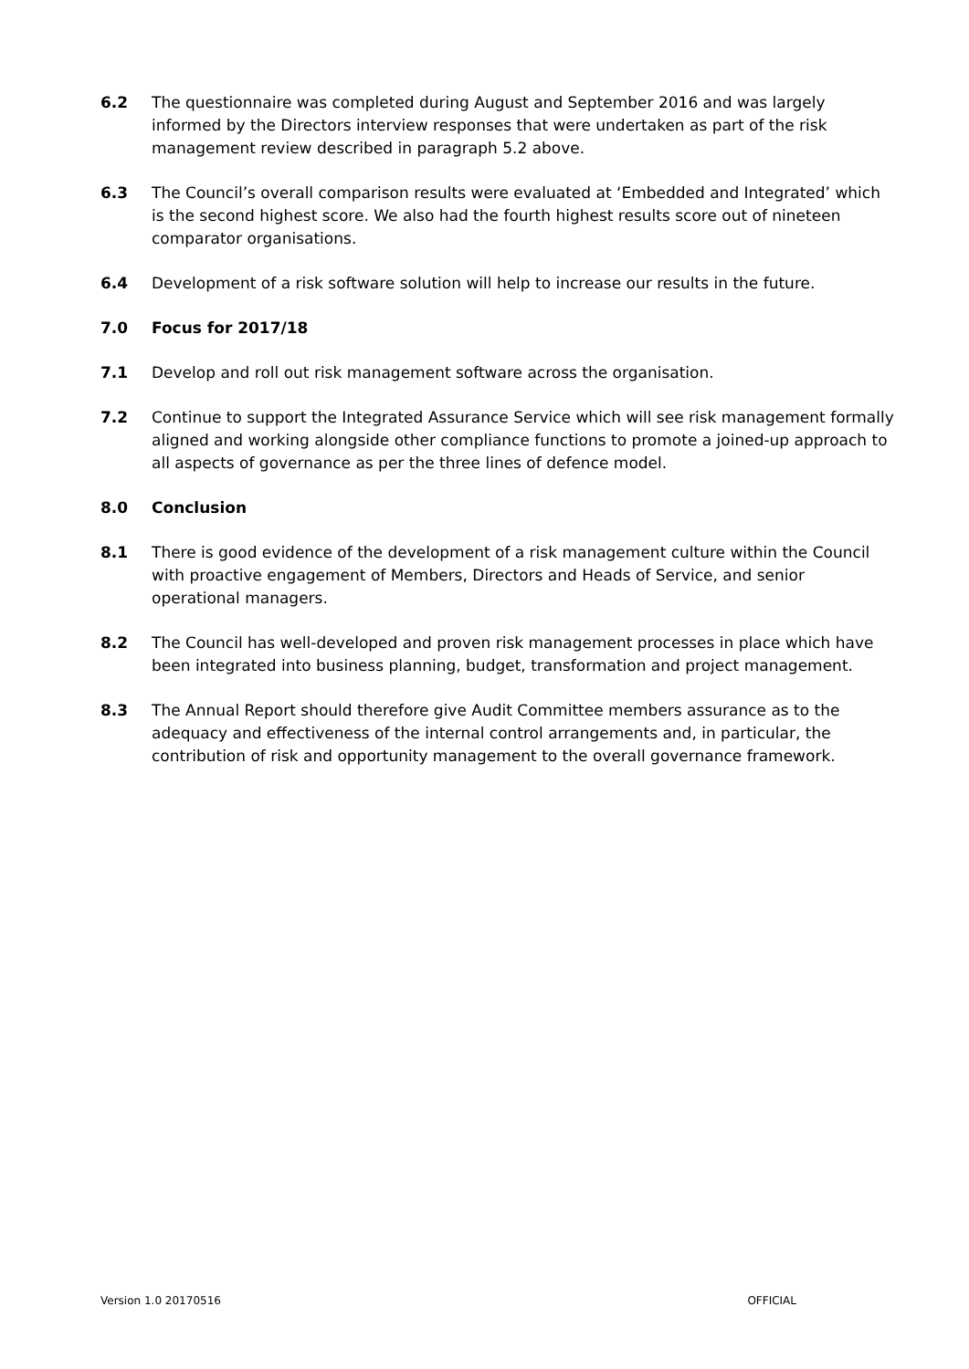6.2 The questionnaire was completed during August and September 2016 and was largely informed by the Directors interview responses that were undertaken as part of the risk management review described in paragraph 5.2 above.
6.3 The Council’s overall comparison results were evaluated at ‘Embedded and Integrated’ which is the second highest score. We also had the fourth highest results score out of nineteen comparator organisations.
6.4 Development of a risk software solution will help to increase our results in the future.
7.0 Focus for 2017/18
7.1 Develop and roll out risk management software across the organisation.
7.2 Continue to support the Integrated Assurance Service which will see risk management formally aligned and working alongside other compliance functions to promote a joined-up approach to all aspects of governance as per the three lines of defence model.
8.0 Conclusion
8.1 There is good evidence of the development of a risk management culture within the Council with proactive engagement of Members, Directors and Heads of Service, and senior operational managers.
8.2 The Council has well-developed and proven risk management processes in place which have been integrated into business planning, budget, transformation and project management.
8.3 The Annual Report should therefore give Audit Committee members assurance as to the adequacy and effectiveness of the internal control arrangements and, in particular, the contribution of risk and opportunity management to the overall governance framework.
Version 1.0 20170516 OFFICIAL